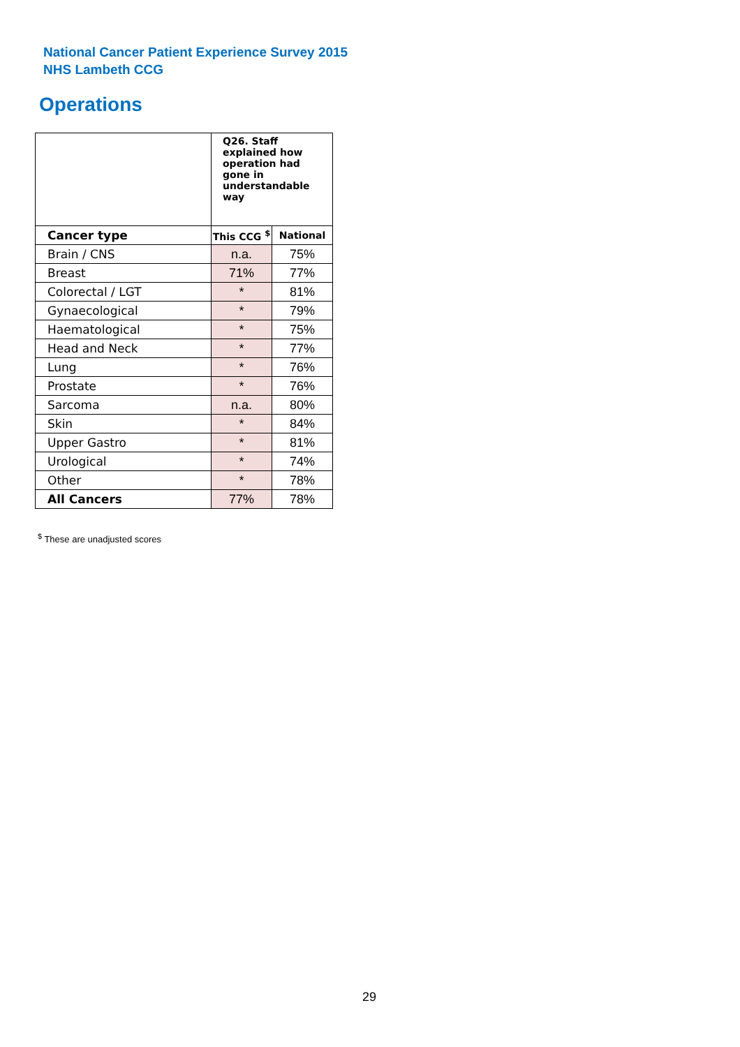National Cancer Patient Experience Survey 2015
NHS Lambeth CCG
Operations
| | Q26. Staff explained how operation had gone in understandable way | |
| --- | --- | --- |
| Cancer type | This CCG <sup>$</sup> | National |
| Brain / CNS | n.a. | 75% |
| Breast | 71% | 77% |
| Colorectal / LGT | * | 81% |
| Gynaecological | * | 79% |
| Haematological | * | 75% |
| Head and Neck | * | 77% |
| Lung | * | 76% |
| Prostate | * | 76% |
| Sarcoma | n.a. | 80% |
| Skin | * | 84% |
| Upper Gastro | * | 81% |
| Urological | * | 74% |
| Other | * | 78% |
| All Cancers | 77% | 78% |
<sup>$</sup> These are unadjusted scores
29